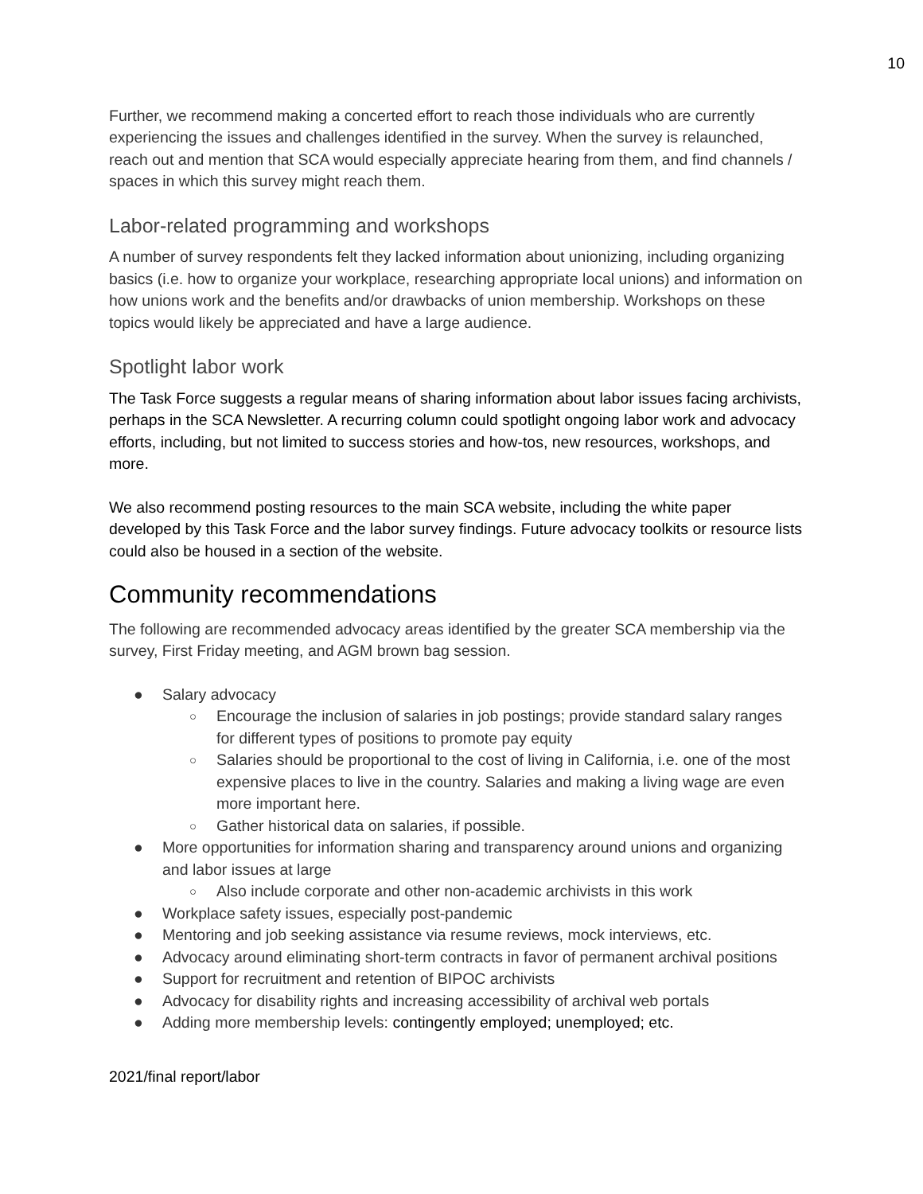10
Further, we recommend making a concerted effort to reach those individuals who are currently experiencing the issues and challenges identified in the survey. When the survey is relaunched, reach out and mention that SCA would especially appreciate hearing from them, and find channels / spaces in which this survey might reach them.
Labor-related programming and workshops
A number of survey respondents felt they lacked information about unionizing, including organizing basics (i.e. how to organize your workplace, researching appropriate local unions) and information on how unions work and the benefits and/or drawbacks of union membership. Workshops on these topics would likely be appreciated and have a large audience.
Spotlight labor work
The Task Force suggests a regular means of sharing information about labor issues facing archivists, perhaps in the SCA Newsletter. A recurring column could spotlight ongoing labor work and advocacy efforts, including, but not limited to success stories and how-tos, new resources, workshops, and more.
We also recommend posting resources to the main SCA website, including the white paper developed by this Task Force and the labor survey findings. Future advocacy toolkits or resource lists could also be housed in a section of the website.
Community recommendations
The following are recommended advocacy areas identified by the greater SCA membership via the survey, First Friday meeting, and AGM brown bag session.
● Salary advocacy
○ Encourage the inclusion of salaries in job postings; provide standard salary ranges for different types of positions to promote pay equity
○ Salaries should be proportional to the cost of living in California, i.e. one of the most expensive places to live in the country. Salaries and making a living wage are even more important here.
○ Gather historical data on salaries, if possible.
● More opportunities for information sharing and transparency around unions and organizing and labor issues at large
○ Also include corporate and other non-academic archivists in this work
● Workplace safety issues, especially post-pandemic
● Mentoring and job seeking assistance via resume reviews, mock interviews, etc.
● Advocacy around eliminating short-term contracts in favor of permanent archival positions
● Support for recruitment and retention of BIPOC archivists
● Advocacy for disability rights and increasing accessibility of archival web portals
● Adding more membership levels: contingently employed; unemployed; etc.
2021/final report/labor